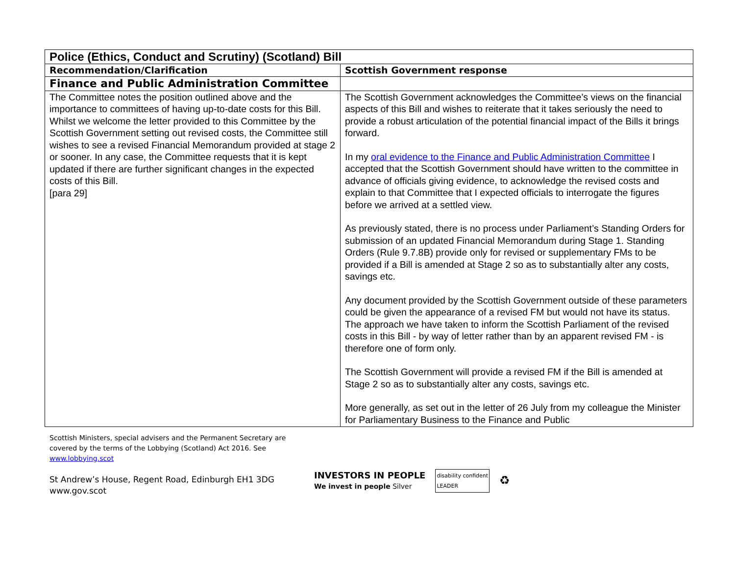| Police (Ethics, Conduct and Scrutiny) (Scotland) Bill | |
| Recommendation/Clarification | Scottish Government response |
| Finance and Public Administration Committee | |
| The Committee notes the position outlined above and the importance to committees of having up-to-date costs for this Bill. Whilst we welcome the letter provided to this Committee by the Scottish Government setting out revised costs, the Committee still wishes to see a revised Financial Memorandum provided at stage 2 or sooner. In any case, the Committee requests that it is kept updated if there are further significant changes in the expected costs of this Bill. [para 29] | The Scottish Government acknowledges the Committee’s views on the financial aspects of this Bill and wishes to reiterate that it takes seriously the need to provide a robust articulation of the potential financial impact of the Bills it brings forward. In my oral evidence to the Finance and Public Administration Committee I accepted that the Scottish Government should have written to the committee in advance of officials giving evidence, to acknowledge the revised costs and explain to that Committee that I expected officials to interrogate the figures before we arrived at a settled view. As previously stated, there is no process under Parliament’s Standing Orders for submission of an updated Financial Memorandum during Stage 1. Standing Orders (Rule 9.7.8B) provide only for revised or supplementary FMs to be provided if a Bill is amended at Stage 2 so as to substantially alter any costs, savings etc. Any document provided by the Scottish Government outside of these parameters could be given the appearance of a revised FM but would not have its status. The approach we have taken to inform the Scottish Parliament of the revised costs in this Bill - by way of letter rather than by an apparent revised FM - is therefore one of form only. The Scottish Government will provide a revised FM if the Bill is amended at Stage 2 so as to substantially alter any costs, savings etc. More generally, as set out in the letter of 26 July from my colleague the Minister for Parliamentary Business to the Finance and Public |
Scottish Ministers, special advisers and the Permanent Secretary are covered by the terms of the Lobbying (Scotland) Act 2016. See www.lobbying.scot
St Andrew’s House, Regent Road, Edinburgh EH1 3DG
www.gov.scot
INVESTORS IN PEOPLE
We invest in people Silver
disability confident
LEADER
♻